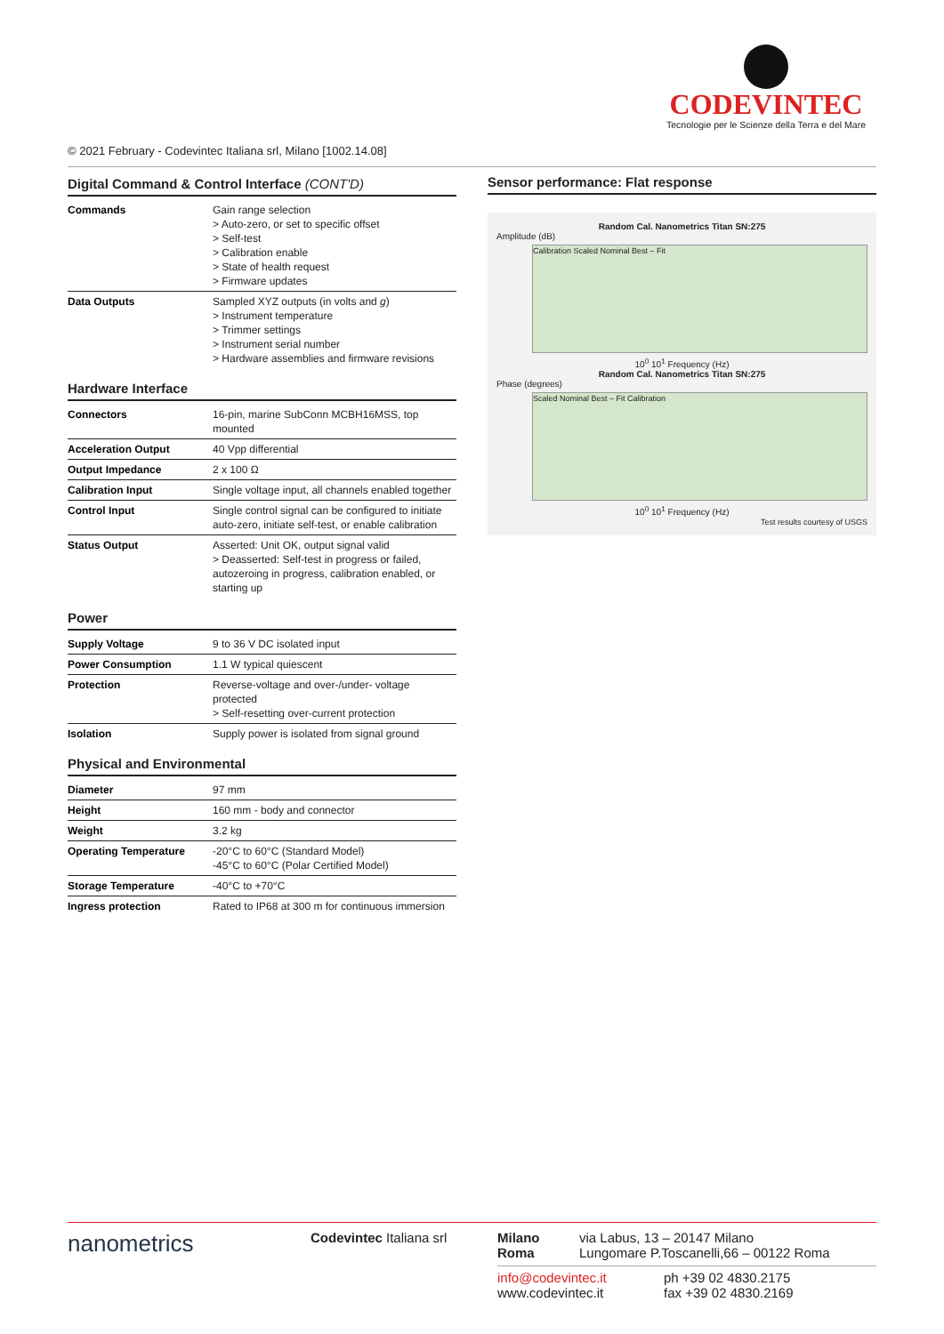CODEVINTEC
Tecnologie per le Scienze della Terra e del Mare
© 2021 February - Codevintec Italiana srl, Milano [1002.14.08]
Digital Command & Control Interface (CONT'D)
| Commands | Gain range selection > Auto-zero, or set to specific offset > Self-test > Calibration enable > State of health request > Firmware updates |
| Data Outputs | Sampled XYZ outputs (in volts and g ) > Instrument temperature > Trimmer settings > Instrument serial number > Hardware assemblies and firmware revisions |
Hardware Interface
| Connectors | 16-pin, marine SubConn MCBH16MSS, top mounted |
| Acceleration Output | 40 Vpp differential |
| Output Impedance | 2 x 100 Ω |
| Calibration Input | Single voltage input, all channels enabled together |
| Control Input | Single control signal can be configured to initiate auto-zero, initiate self-test, or enable calibration |
| Status Output | Asserted: Unit OK, output signal valid > Deasserted: Self-test in progress or failed, autozeroing in progress, calibration enabled, or starting up |
Power
| Supply Voltage | 9 to 36 V DC isolated input |
| Power Consumption | 1.1 W typical quiescent |
| Protection | Reverse-voltage and over-/under- voltage protected > Self-resetting over-current protection |
| Isolation | Supply power is isolated from signal ground |
Physical and Environmental
| Diameter | 97 mm |
| Height | 160 mm - body and connector |
| Weight | 3.2 kg |
| Operating Temperature | -20°C to 60°C (Standard Model) -45°C to 60°C (Polar Certified Model) |
| Storage Temperature | -40°C to +70°C |
| Ingress protection | Rated to IP68 at 300 m for continuous immersion |
Sensor performance: Flat response
Random Cal. Nanometrics Titan SN:275
Amplitude (dB)
Calibration Scaled Nominal Best – Fit
10<sup>0</sup> 10<sup>1</sup> Frequency (Hz)
Random Cal. Nanometrics Titan SN:275
Phase (degrees)
Scaled Nominal Best – Fit Calibration
10<sup>0</sup> 10<sup>1</sup> Frequency (Hz)
Test results courtesy of USGS
nanometrics
Codevintec Italiana srl Milano
Roma
via Labus, 13 – 20147 Milano
Lungomare P.Toscanelli,66 – 00122 Roma
info@codevintec.it
www.codevintec.it
ph +39 02 4830.2175
fax +39 02 4830.2169